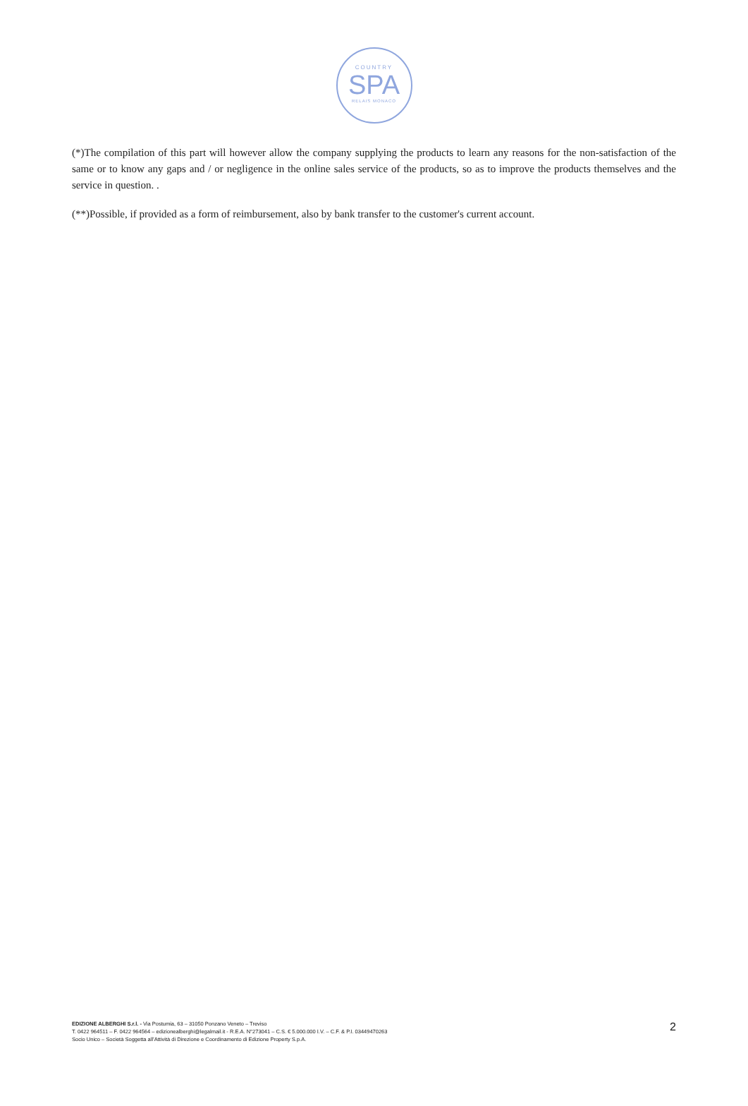COUNTRY
SPA
RELAIS MONACO
(*)The compilation of this part will however allow the company supplying the products to learn any reasons for the non-satisfaction of the same or to know any gaps and / or negligence in the online sales service of the products, so as to improve the products themselves and the service in question. .
(**)Possible, if provided as a form of reimbursement, also by bank transfer to the customer's current account.
EDIZIONE ALBERGHI S.r.l. - Via Postumia, 63 – 31050 Ponzano Veneto – Treviso
T. 0422 964511 – F. 0422 964564 – edizionealberghi@legalmail.it - R.E.A. N°273041 – C.S. € 5.000.000 I.V. – C.F. & P.I. 03449470263
Socio Unico – Società Soggetta all’Attività di Direzione e Coordinamento di Edizione Property S.p.A.
2